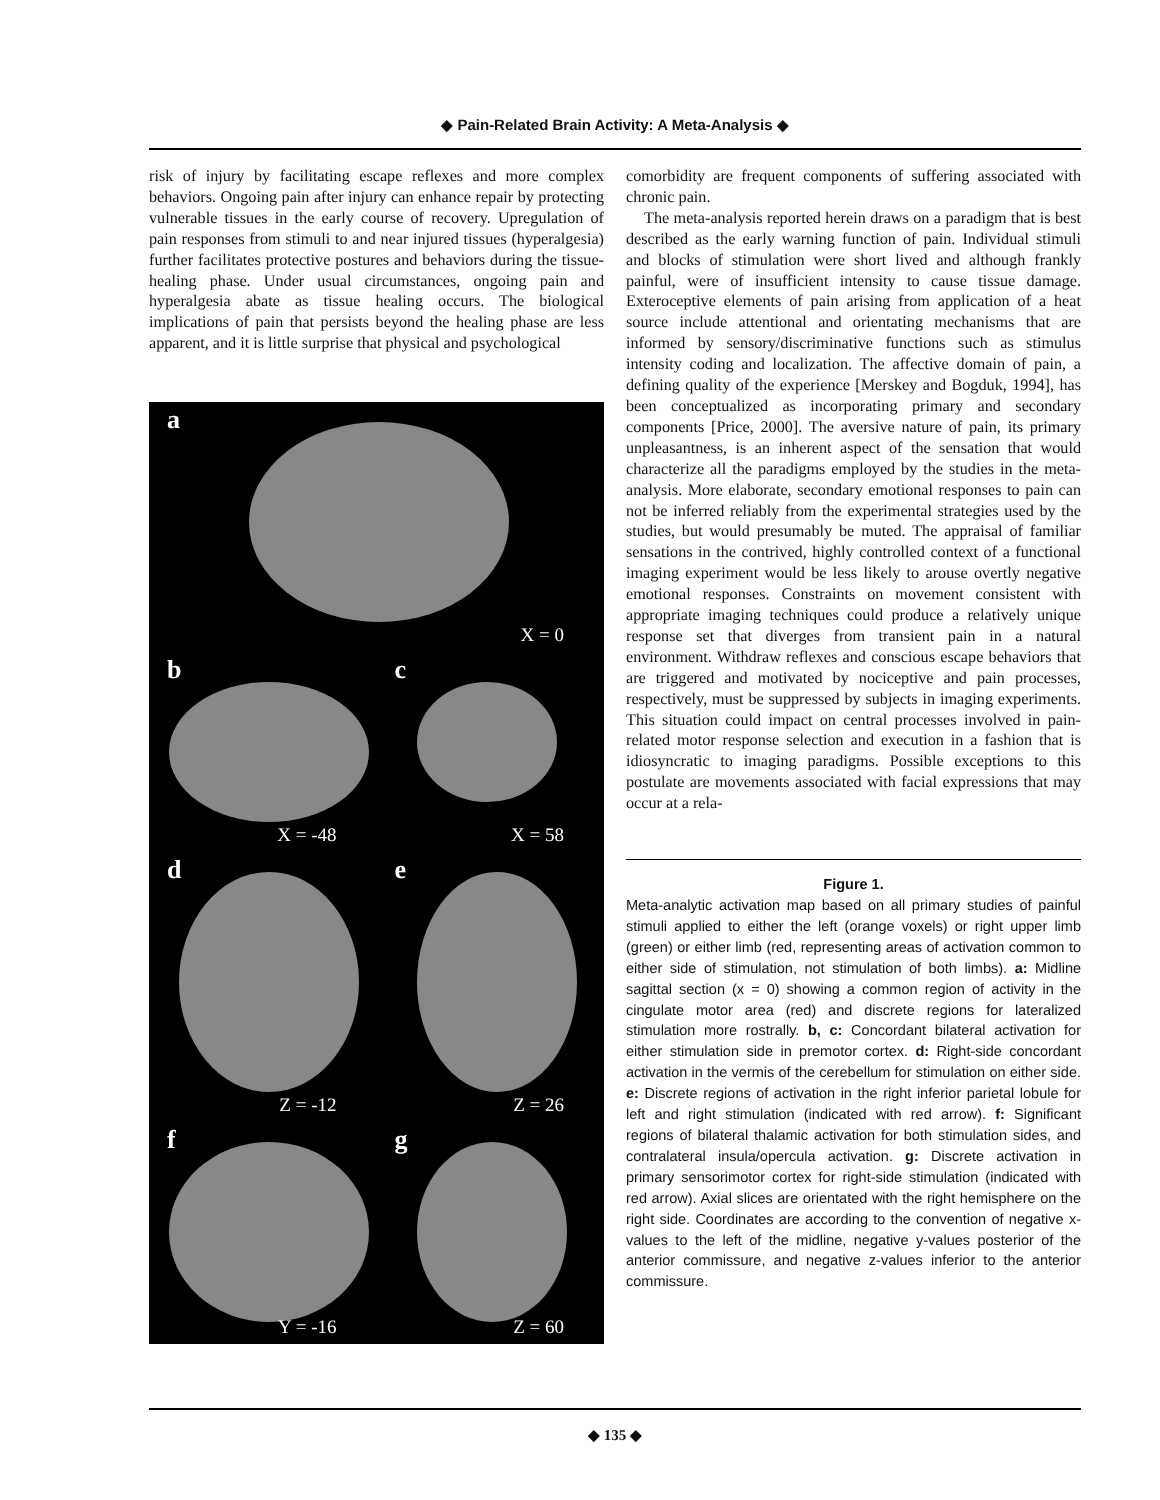◆ Pain-Related Brain Activity: A Meta-Analysis ◆
risk of injury by facilitating escape reflexes and more complex behaviors. Ongoing pain after injury can enhance repair by protecting vulnerable tissues in the early course of recovery. Upregulation of pain responses from stimuli to and near injured tissues (hyperalgesia) further facilitates protective postures and behaviors during the tissue-healing phase. Under usual circumstances, ongoing pain and hyperalgesia abate as tissue healing occurs. The biological implications of pain that persists beyond the healing phase are less apparent, and it is little surprise that physical and psychological
a
X = 0
b
X = -48
c
X = 58
d
Z = -12
e
Z = 26
f
Y = -16
g
Z = 60
comorbidity are frequent components of suffering associated with chronic pain.
The meta-analysis reported herein draws on a paradigm that is best described as the early warning function of pain. Individual stimuli and blocks of stimulation were short lived and although frankly painful, were of insufficient intensity to cause tissue damage. Exteroceptive elements of pain arising from application of a heat source include attentional and orientating mechanisms that are informed by sensory/discriminative functions such as stimulus intensity coding and localization. The affective domain of pain, a defining quality of the experience [Merskey and Bogduk, 1994], has been conceptualized as incorporating primary and secondary components [Price, 2000]. The aversive nature of pain, its primary unpleasantness, is an inherent aspect of the sensation that would characterize all the paradigms employed by the studies in the meta-analysis. More elaborate, secondary emotional responses to pain can not be inferred reliably from the experimental strategies used by the studies, but would presumably be muted. The appraisal of familiar sensations in the contrived, highly controlled context of a functional imaging experiment would be less likely to arouse overtly negative emotional responses. Constraints on movement consistent with appropriate imaging techniques could produce a relatively unique response set that diverges from transient pain in a natural environment. Withdraw reflexes and conscious escape behaviors that are triggered and motivated by nociceptive and pain processes, respectively, must be suppressed by subjects in imaging experiments. This situation could impact on central processes involved in pain-related motor response selection and execution in a fashion that is idiosyncratic to imaging paradigms. Possible exceptions to this postulate are movements associated with facial expressions that may occur at a rela-
Figure 1.
Meta-analytic activation map based on all primary studies of painful stimuli applied to either the left (orange voxels) or right upper limb (green) or either limb (red, representing areas of activation common to either side of stimulation, not stimulation of both limbs). a: Midline sagittal section (x = 0) showing a common region of activity in the cingulate motor area (red) and discrete regions for lateralized stimulation more rostrally. b, c: Concordant bilateral activation for either stimulation side in premotor cortex. d: Right-side concordant activation in the vermis of the cerebellum for stimulation on either side. e: Discrete regions of activation in the right inferior parietal lobule for left and right stimulation (indicated with red arrow). f: Significant regions of bilateral thalamic activation for both stimulation sides, and contralateral insula/opercula activation. g: Discrete activation in primary sensorimotor cortex for right-side stimulation (indicated with red arrow). Axial slices are orientated with the right hemisphere on the right side. Coordinates are according to the convention of negative x-values to the left of the midline, negative y-values posterior of the anterior commissure, and negative z-values inferior to the anterior commissure.
◆ 135 ◆